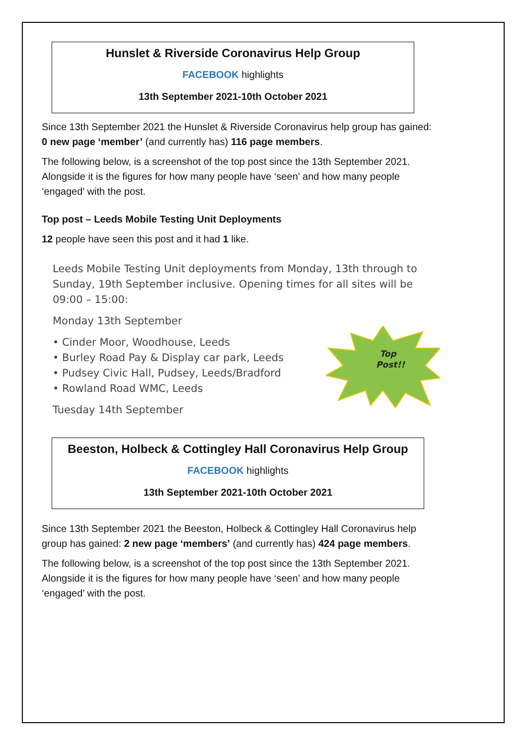Hunslet & Riverside Coronavirus Help Group
FACEBOOK highlights
13th September 2021-10th October 2021
Since 13th September 2021 the Hunslet & Riverside Coronavirus help group has gained: 0 new page ‘member’ (and currently has) 116 page members.
The following below, is a screenshot of the top post since the 13th September 2021. Alongside it is the figures for how many people have ‘seen’ and how many people ‘engaged’ with the post.
Top post – Leeds Mobile Testing Unit Deployments
12 people have seen this post and it had 1 like.
Leeds Mobile Testing Unit deployments from Monday, 13th through to Sunday, 19th September inclusive. Opening times for all sites will be 09:00 – 15:00:
Monday 13th September
• Cinder Moor, Woodhouse, Leeds
• Burley Road Pay & Display car park, Leeds
• Pudsey Civic Hall, Pudsey, Leeds/Bradford
• Rowland Road WMC, Leeds
Tuesday 14th September
Top
Post!!
Beeston, Holbeck & Cottingley Hall Coronavirus Help Group
FACEBOOK highlights
13th September 2021-10th October 2021
Since 13th September 2021 the Beeston, Holbeck & Cottingley Hall Coronavirus help group has gained: 2 new page ‘members’ (and currently has) 424 page members.
The following below, is a screenshot of the top post since the 13th September 2021. Alongside it is the figures for how many people have ‘seen’ and how many people ‘engaged’ with the post.